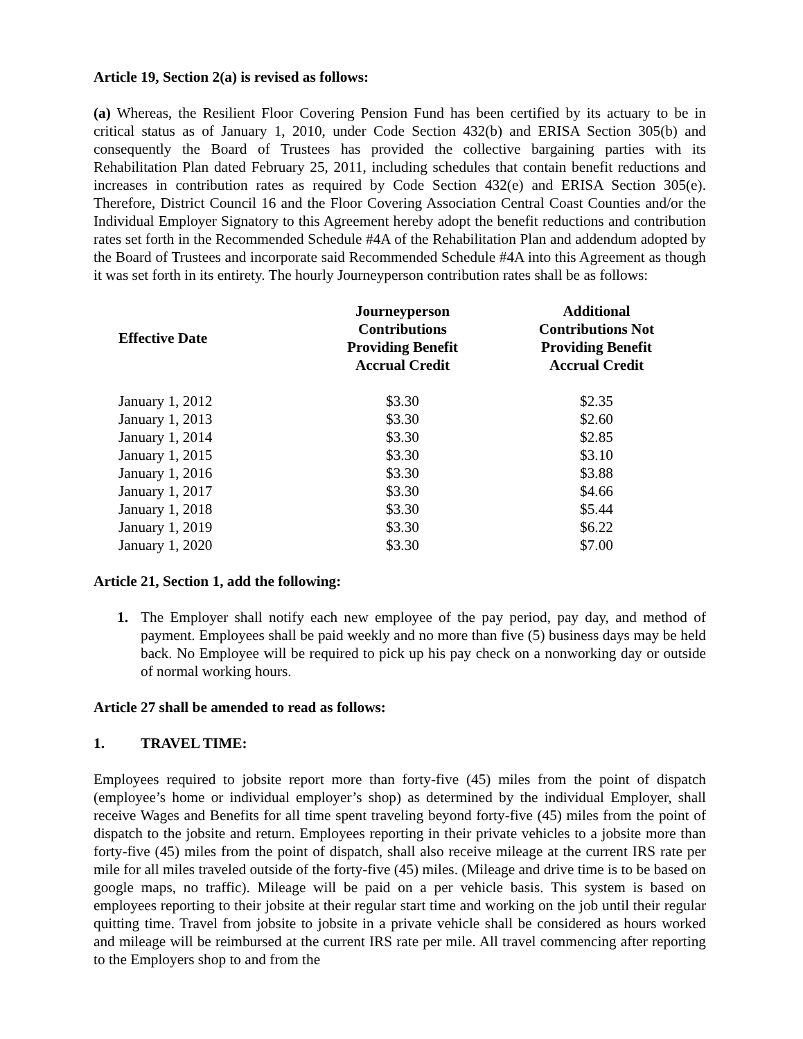Article 19, Section 2(a) is revised as follows:
(a) Whereas, the Resilient Floor Covering Pension Fund has been certified by its actuary to be in critical status as of January 1, 2010, under Code Section 432(b) and ERISA Section 305(b) and consequently the Board of Trustees has provided the collective bargaining parties with its Rehabilitation Plan dated February 25, 2011, including schedules that contain benefit reductions and increases in contribution rates as required by Code Section 432(e) and ERISA Section 305(e). Therefore, District Council 16 and the Floor Covering Association Central Coast Counties and/or the Individual Employer Signatory to this Agreement hereby adopt the benefit reductions and contribution rates set forth in the Recommended Schedule #4A of the Rehabilitation Plan and addendum adopted by the Board of Trustees and incorporate said Recommended Schedule #4A into this Agreement as though it was set forth in its entirety. The hourly Journeyperson contribution rates shall be as follows:
| Effective Date | Journeyperson Contributions Providing Benefit Accrual Credit | Additional Contributions Not Providing Benefit Accrual Credit |
| --- | --- | --- |
| January 1, 2012 | $3.30 | $2.35 |
| January 1, 2013 | $3.30 | $2.60 |
| January 1, 2014 | $3.30 | $2.85 |
| January 1, 2015 | $3.30 | $3.10 |
| January 1, 2016 | $3.30 | $3.88 |
| January 1, 2017 | $3.30 | $4.66 |
| January 1, 2018 | $3.30 | $5.44 |
| January 1, 2019 | $3.30 | $6.22 |
| January 1, 2020 | $3.30 | $7.00 |
Article 21, Section 1, add the following:
1. The Employer shall notify each new employee of the pay period, pay day, and method of payment. Employees shall be paid weekly and no more than five (5) business days may be held back. No Employee will be required to pick up his pay check on a nonworking day or outside of normal working hours.
Article 27 shall be amended to read as follows:
1. TRAVEL TIME:
Employees required to jobsite report more than forty-five (45) miles from the point of dispatch (employee’s home or individual employer’s shop) as determined by the individual Employer, shall receive Wages and Benefits for all time spent traveling beyond forty-five (45) miles from the point of dispatch to the jobsite and return. Employees reporting in their private vehicles to a jobsite more than forty-five (45) miles from the point of dispatch, shall also receive mileage at the current IRS rate per mile for all miles traveled outside of the forty-five (45) miles. (Mileage and drive time is to be based on google maps, no traffic). Mileage will be paid on a per vehicle basis. This system is based on employees reporting to their jobsite at their regular start time and working on the job until their regular quitting time. Travel from jobsite to jobsite in a private vehicle shall be considered as hours worked and mileage will be reimbursed at the current IRS rate per mile. All travel commencing after reporting to the Employers shop to and from the